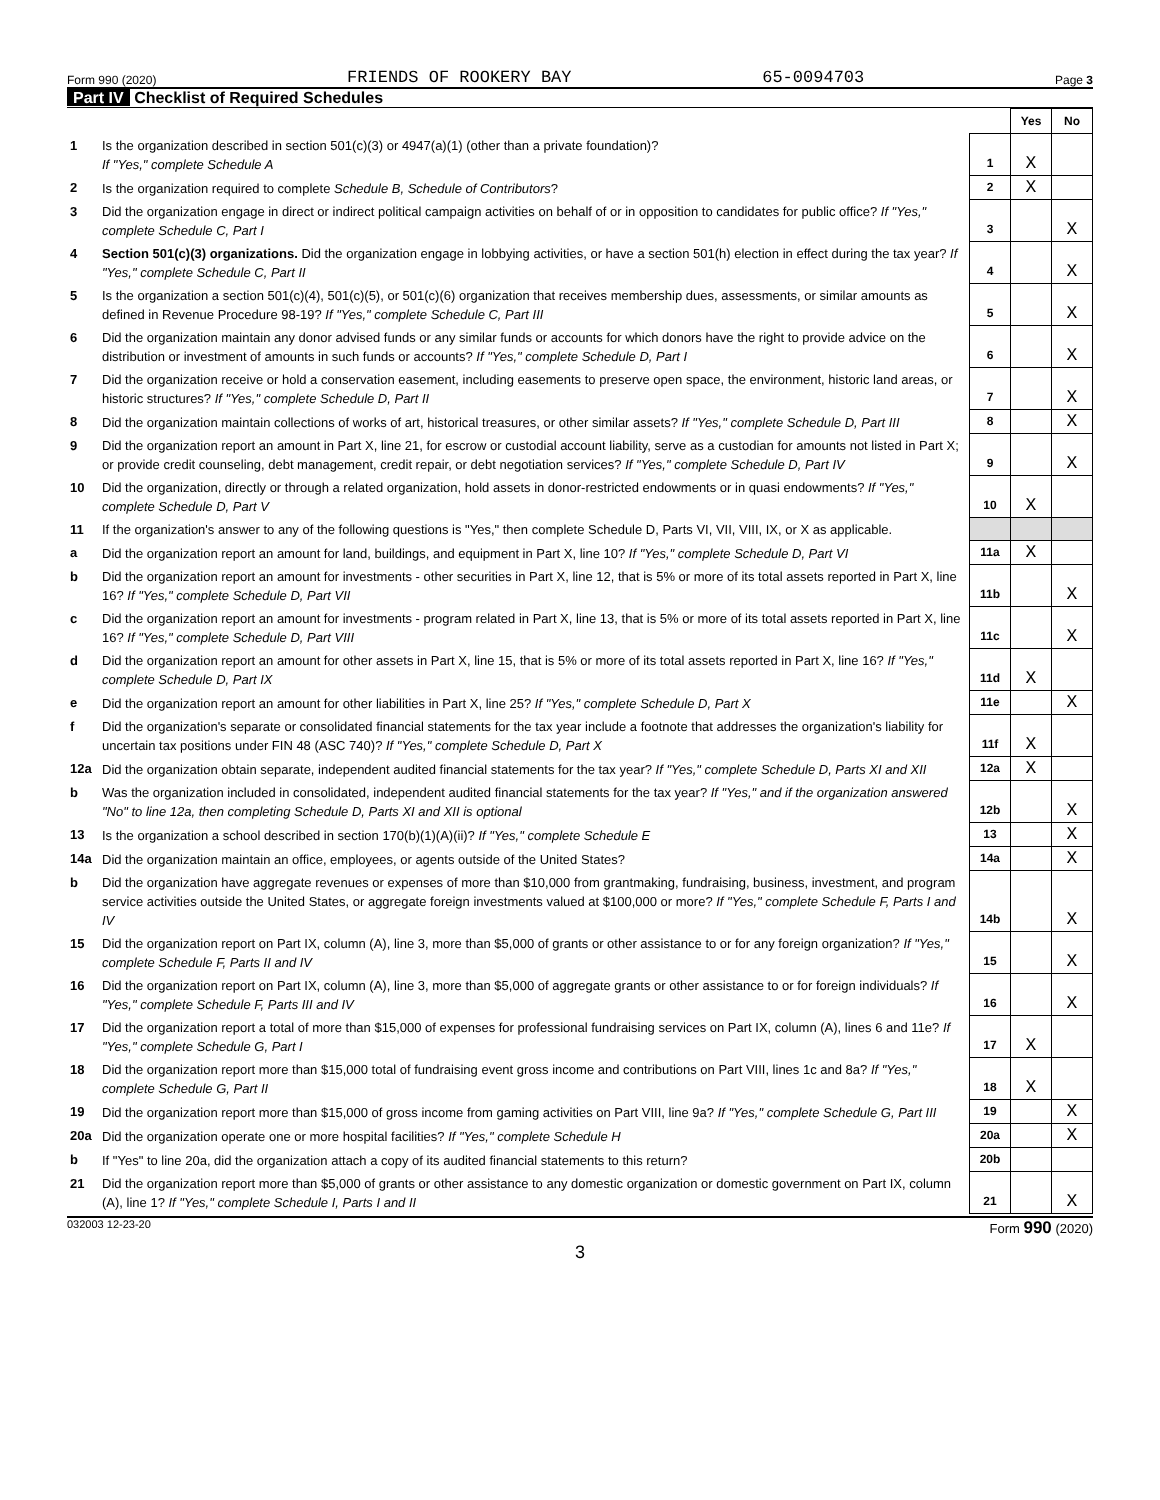Form 990 (2020) FRIENDS OF ROOKERY BAY 65-0094703 Page 3
Part IV Checklist of Required Schedules
| | | | Yes | No |
| 1 | Is the organization described in section 501(c)(3) or 4947(a)(1) (other than a private foundation)? If "Yes," complete Schedule A | 1 | X | |
| 2 | Is the organization required to complete Schedule B, Schedule of Contributors ? | 2 | X | |
| 3 | Did the organization engage in direct or indirect political campaign activities on behalf of or in opposition to candidates for public office? If "Yes," complete Schedule C, Part I | 3 | | X |
| 4 | Section 501(c)(3) organizations. Did the organization engage in lobbying activities, or have a section 501(h) election in effect during the tax year? If "Yes," complete Schedule C, Part II | 4 | | X |
| 5 | Is the organization a section 501(c)(4), 501(c)(5), or 501(c)(6) organization that receives membership dues, assessments, or similar amounts as defined in Revenue Procedure 98-19? If "Yes," complete Schedule C, Part III | 5 | | X |
| 6 | Did the organization maintain any donor advised funds or any similar funds or accounts for which donors have the right to provide advice on the distribution or investment of amounts in such funds or accounts? If "Yes," complete Schedule D, Part I | 6 | | X |
| 7 | Did the organization receive or hold a conservation easement, including easements to preserve open space, the environment, historic land areas, or historic structures? If "Yes," complete Schedule D, Part II | 7 | | X |
| 8 | Did the organization maintain collections of works of art, historical treasures, or other similar assets? If "Yes," complete Schedule D, Part III | 8 | | X |
| 9 | Did the organization report an amount in Part X, line 21, for escrow or custodial account liability, serve as a custodian for amounts not listed in Part X; or provide credit counseling, debt management, credit repair, or debt negotiation services? If "Yes," complete Schedule D, Part IV | 9 | | X |
| 10 | Did the organization, directly or through a related organization, hold assets in donor-restricted endowments or in quasi endowments? If "Yes," complete Schedule D, Part V | 10 | X | |
| 11 | If the organization's answer to any of the following questions is "Yes," then complete Schedule D, Parts VI, VII, VIII, IX, or X as applicable. | | | |
| a | Did the organization report an amount for land, buildings, and equipment in Part X, line 10? If "Yes," complete Schedule D, Part VI | 11a | X | |
| b | Did the organization report an amount for investments - other securities in Part X, line 12, that is 5% or more of its total assets reported in Part X, line 16? If "Yes," complete Schedule D, Part VII | 11b | | X |
| c | Did the organization report an amount for investments - program related in Part X, line 13, that is 5% or more of its total assets reported in Part X, line 16? If "Yes," complete Schedule D, Part VIII | 11c | | X |
| d | Did the organization report an amount for other assets in Part X, line 15, that is 5% or more of its total assets reported in Part X, line 16? If "Yes," complete Schedule D, Part IX | 11d | X | |
| e | Did the organization report an amount for other liabilities in Part X, line 25? If "Yes," complete Schedule D, Part X | 11e | | X |
| f | Did the organization's separate or consolidated financial statements for the tax year include a footnote that addresses the organization's liability for uncertain tax positions under FIN 48 (ASC 740)? If "Yes," complete Schedule D, Part X | 11f | X | |
| 12a | Did the organization obtain separate, independent audited financial statements for the tax year? If "Yes," complete Schedule D, Parts XI and XII | 12a | X | |
| b | Was the organization included in consolidated, independent audited financial statements for the tax year? If "Yes," and if the organization answered "No" to line 12a, then completing Schedule D, Parts XI and XII is optional | 12b | | X |
| 13 | Is the organization a school described in section 170(b)(1)(A)(ii)? If "Yes," complete Schedule E | 13 | | X |
| 14a | Did the organization maintain an office, employees, or agents outside of the United States? | 14a | | X |
| b | Did the organization have aggregate revenues or expenses of more than $10,000 from grantmaking, fundraising, business, investment, and program service activities outside the United States, or aggregate foreign investments valued at $100,000 or more? If "Yes," complete Schedule F, Parts I and IV | 14b | | X |
| 15 | Did the organization report on Part IX, column (A), line 3, more than $5,000 of grants or other assistance to or for any foreign organization? If "Yes," complete Schedule F, Parts II and IV | 15 | | X |
| 16 | Did the organization report on Part IX, column (A), line 3, more than $5,000 of aggregate grants or other assistance to or for foreign individuals? If "Yes," complete Schedule F, Parts III and IV | 16 | | X |
| 17 | Did the organization report a total of more than $15,000 of expenses for professional fundraising services on Part IX, column (A), lines 6 and 11e? If "Yes," complete Schedule G, Part I | 17 | X | |
| 18 | Did the organization report more than $15,000 total of fundraising event gross income and contributions on Part VIII, lines 1c and 8a? If "Yes," complete Schedule G, Part II | 18 | X | |
| 19 | Did the organization report more than $15,000 of gross income from gaming activities on Part VIII, line 9a? If "Yes," complete Schedule G, Part III | 19 | | X |
| 20a | Did the organization operate one or more hospital facilities? If "Yes," complete Schedule H | 20a | | X |
| b | If "Yes" to line 20a, did the organization attach a copy of its audited financial statements to this return? | 20b | | |
| 21 | Did the organization report more than $5,000 of grants or other assistance to any domestic organization or domestic government on Part IX, column (A), line 1? If "Yes," complete Schedule I, Parts I and II | 21 | | X |
032003 12-23-20 Form 990 (2020)
3